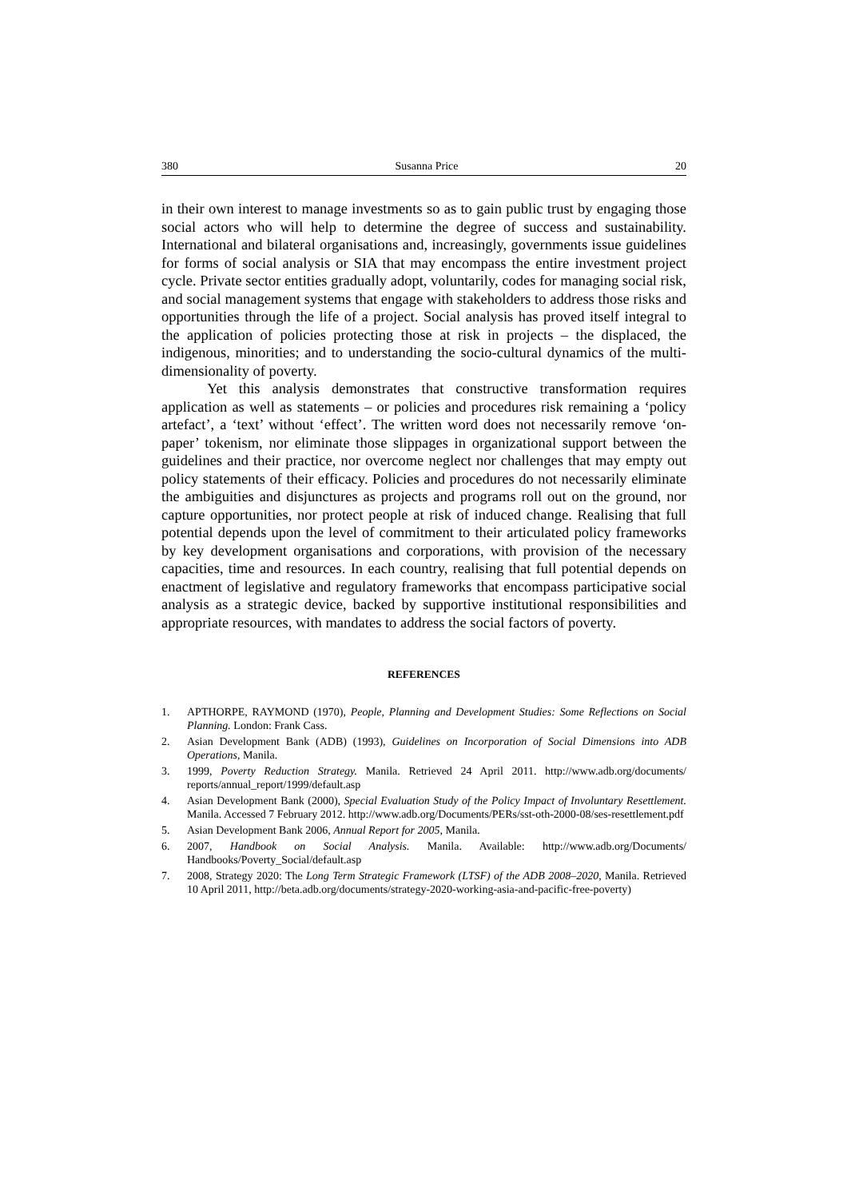380 Susanna Price 20
in their own interest to manage investments so as to gain public trust by engaging those social actors who will help to determine the degree of success and sustainability. International and bilateral organisations and, increasingly, governments issue guidelines for forms of social analysis or SIA that may encompass the entire investment project cycle. Private sector entities gradually adopt, voluntarily, codes for managing social risk, and social management systems that engage with stakeholders to address those risks and opportunities through the life of a project. Social analysis has proved itself integral to the application of policies protecting those at risk in projects – the displaced, the indigenous, minorities; and to understanding the socio-cultural dynamics of the multi-dimensionality of poverty.
Yet this analysis demonstrates that constructive transformation requires application as well as statements – or policies and procedures risk remaining a ‘policy artefact’, a ‘text’ without ‘effect’. The written word does not necessarily remove ‘on-paper’ tokenism, nor eliminate those slippages in organizational support between the guidelines and their practice, nor overcome neglect nor challenges that may empty out policy statements of their efficacy. Policies and procedures do not necessarily eliminate the ambiguities and disjunctures as projects and programs roll out on the ground, nor capture opportunities, nor protect people at risk of induced change. Realising that full potential depends upon the level of commitment to their articulated policy frameworks by key development organisations and corporations, with provision of the necessary capacities, time and resources. In each country, realising that full potential depends on enactment of legislative and regulatory frameworks that encompass participative social analysis as a strategic device, backed by supportive institutional responsibilities and appropriate resources, with mandates to address the social factors of poverty.
REFERENCES
1. APTHORPE, RAYMOND (1970), People, Planning and Development Studies: Some Reflections on Social Planning. London: Frank Cass.
2. Asian Development Bank (ADB) (1993), Guidelines on Incorporation of Social Dimensions into ADB Operations, Manila.
3. 1999, Poverty Reduction Strategy. Manila. Retrieved 24 April 2011. http://www.adb.org/documents/ reports/annual_report/1999/default.asp
4. Asian Development Bank (2000), Special Evaluation Study of the Policy Impact of Involuntary Resettlement. Manila. Accessed 7 February 2012. http://www.adb.org/Documents/PERs/sst-oth-2000-08/ses-resettlement.pdf
5. Asian Development Bank 2006, Annual Report for 2005, Manila.
6. 2007, Handbook on Social Analysis. Manila. Available: http://www.adb.org/Documents/ Handbooks/Poverty_Social/default.asp
7. 2008, Strategy 2020: The Long Term Strategic Framework (LTSF) of the ADB 2008–2020, Manila. Retrieved 10 April 2011, http://beta.adb.org/documents/strategy-2020-working-asia-and-pacific-free-poverty)